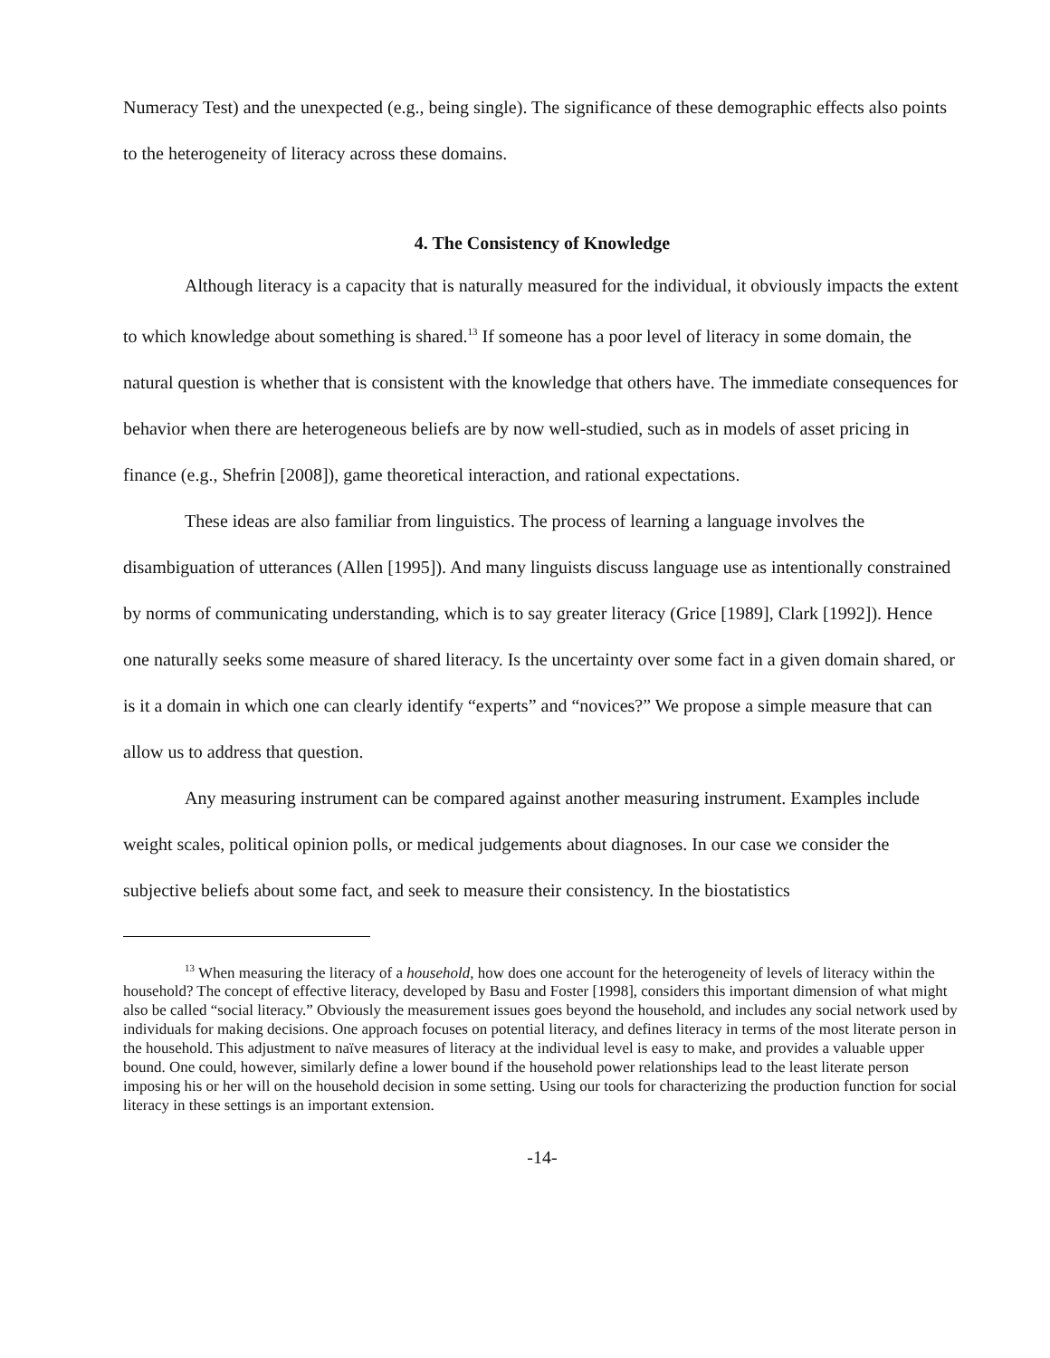Numeracy Test) and the unexpected (e.g., being single). The significance of these demographic effects also points to the heterogeneity of literacy across these domains.
4. The Consistency of Knowledge
Although literacy is a capacity that is naturally measured for the individual, it obviously impacts the extent to which knowledge about something is shared.<sup>13</sup> If someone has a poor level of literacy in some domain, the natural question is whether that is consistent with the knowledge that others have. The immediate consequences for behavior when there are heterogeneous beliefs are by now well-studied, such as in models of asset pricing in finance (e.g., Shefrin [2008]), game theoretical interaction, and rational expectations.
These ideas are also familiar from linguistics. The process of learning a language involves the disambiguation of utterances (Allen [1995]). And many linguists discuss language use as intentionally constrained by norms of communicating understanding, which is to say greater literacy (Grice [1989], Clark [1992]). Hence one naturally seeks some measure of shared literacy. Is the uncertainty over some fact in a given domain shared, or is it a domain in which one can clearly identify “experts” and “novices?” We propose a simple measure that can allow us to address that question.
Any measuring instrument can be compared against another measuring instrument. Examples include weight scales, political opinion polls, or medical judgements about diagnoses. In our case we consider the subjective beliefs about some fact, and seek to measure their consistency. In the biostatistics
<sup>13</sup> When measuring the literacy of a household, how does one account for the heterogeneity of levels of literacy within the household? The concept of effective literacy, developed by Basu and Foster [1998], considers this important dimension of what might also be called “social literacy.” Obviously the measurement issues goes beyond the household, and includes any social network used by individuals for making decisions. One approach focuses on potential literacy, and defines literacy in terms of the most literate person in the household. This adjustment to naïve measures of literacy at the individual level is easy to make, and provides a valuable upper bound. One could, however, similarly define a lower bound if the household power relationships lead to the least literate person imposing his or her will on the household decision in some setting. Using our tools for characterizing the production function for social literacy in these settings is an important extension.
-14-